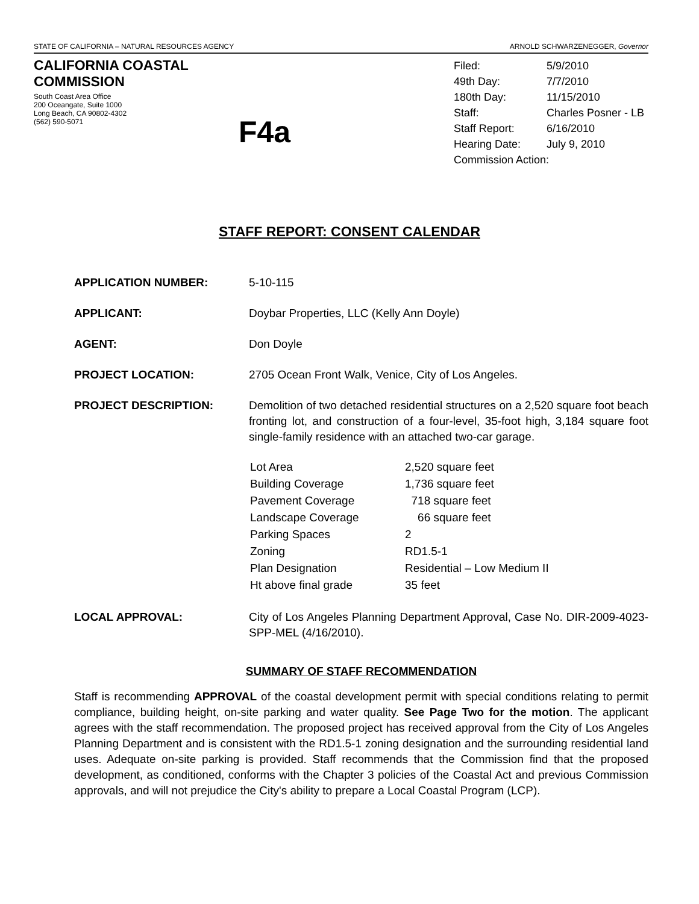STATE OF CALIFORNIA – NATURAL RESOURCES AGENCY ARNOLD SCHWARZENEGGER, Governor
CALIFORNIA COASTAL COMMISSION
South Coast Area Office
200 Oceangate, Suite 1000
Long Beach, CA 90802-4302
(562) 590-5071
F4a
| Filed: | 5/9/2010 |
| 49th Day: | 7/7/2010 |
| 180th Day: | 11/15/2010 |
| Staff: | Charles Posner - LB |
| Staff Report: | 6/16/2010 |
| Hearing Date: | July 9, 2010 |
| Commission Action: | |
STAFF REPORT: CONSENT CALENDAR
APPLICATION NUMBER: 5-10-115
APPLICANT: Doybar Properties, LLC (Kelly Ann Doyle)
AGENT: Don Doyle
PROJECT LOCATION: 2705 Ocean Front Walk, Venice, City of Los Angeles.
PROJECT DESCRIPTION: Demolition of two detached residential structures on a 2,520 square foot beach fronting lot, and construction of a four-level, 35-foot high, 3,184 square foot single-family residence with an attached two-car garage.
| Lot Area | 2,520 square feet |
| Building Coverage | 1,736 square feet |
| Pavement Coverage | 718 square feet |
| Landscape Coverage | 66 square feet |
| Parking Spaces | 2 |
| Zoning | RD1.5-1 |
| Plan Designation | Residential – Low Medium II |
| Ht above final grade | 35 feet |
LOCAL APPROVAL: City of Los Angeles Planning Department Approval, Case No. DIR-2009-4023-SPP-MEL (4/16/2010).
SUMMARY OF STAFF RECOMMENDATION
Staff is recommending APPROVAL of the coastal development permit with special conditions relating to permit compliance, building height, on-site parking and water quality. See Page Two for the motion. The applicant agrees with the staff recommendation. The proposed project has received approval from the City of Los Angeles Planning Department and is consistent with the RD1.5-1 zoning designation and the surrounding residential land uses. Adequate on-site parking is provided. Staff recommends that the Commission find that the proposed development, as conditioned, conforms with the Chapter 3 policies of the Coastal Act and previous Commission approvals, and will not prejudice the City's ability to prepare a Local Coastal Program (LCP).